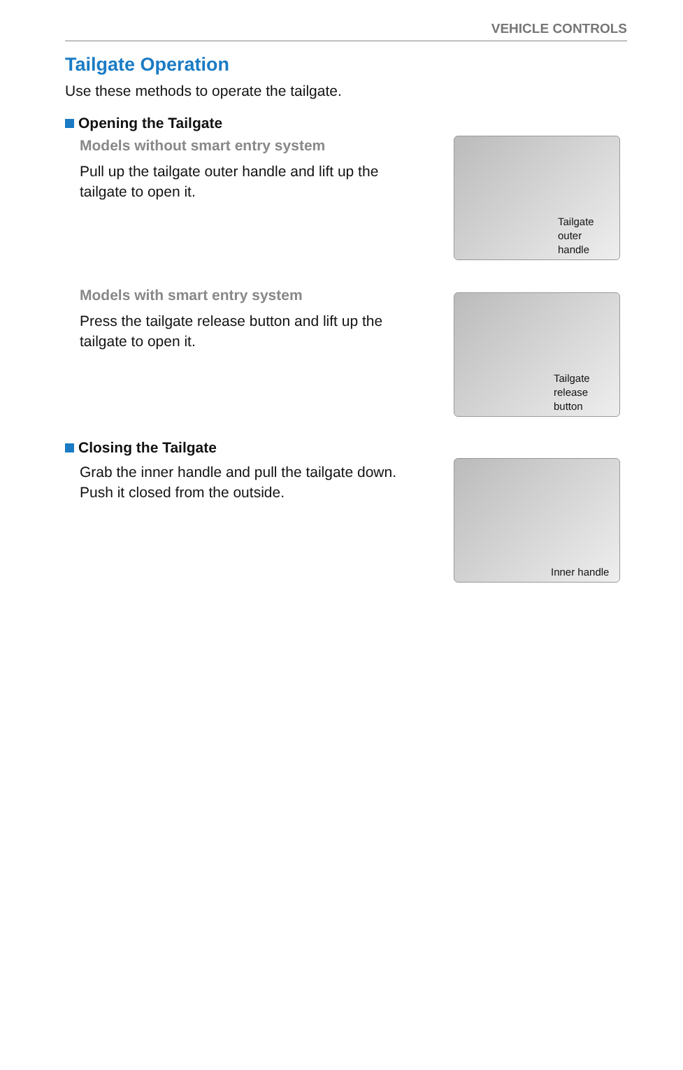VEHICLE CONTROLS
Tailgate Operation
Use these methods to operate the tailgate.
Opening the Tailgate
Models without smart entry system
Pull up the tailgate outer handle and lift up the
tailgate to open it.
Tailgate
outer
handle
Models with smart entry system
Press the tailgate release button and lift up the
tailgate to open it.
Tailgate
release
button
Closing the Tailgate
Grab the inner handle and pull the tailgate down.
Push it closed from the outside.
Inner handle